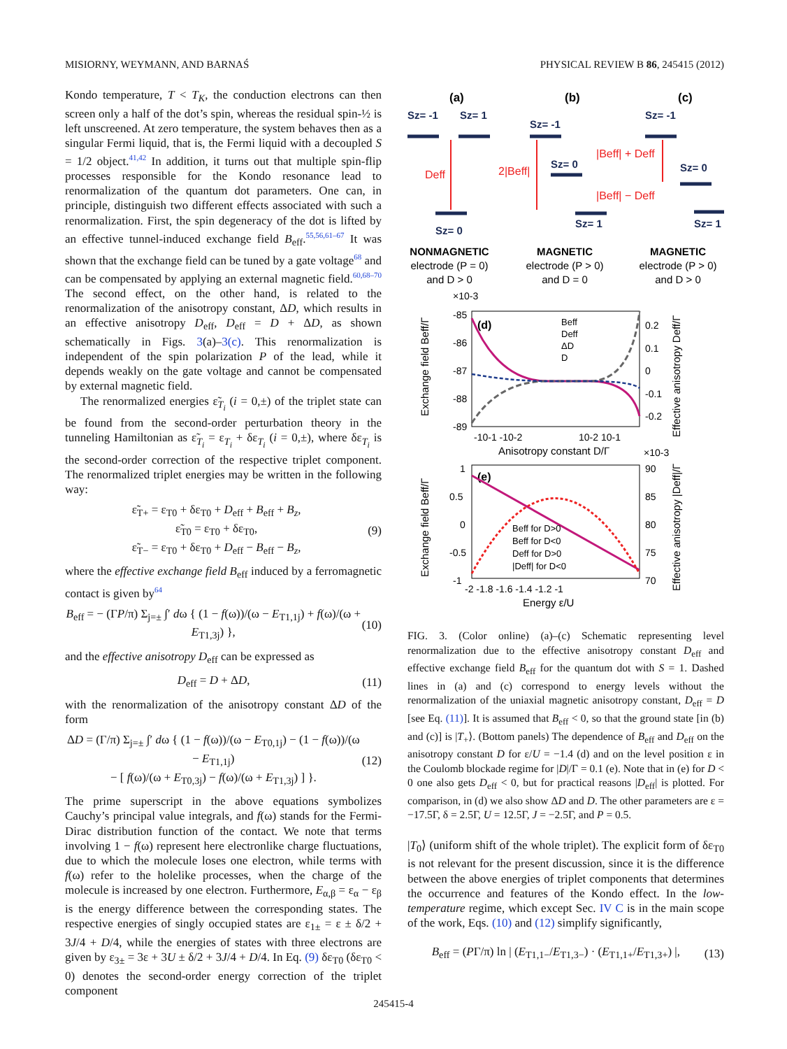MISIORNY, WEYMANN, AND BARNAŚ PHYSICAL REVIEW B 86, 245415 (2012)
Kondo temperature, T < T<sub>K</sub>, the conduction electrons can then screen only a half of the dot’s spin, whereas the residual spin-½ is left unscreened. At zero temperature, the system behaves then as a singular Fermi liquid, that is, the Fermi liquid with a decoupled S = 1/2 object.<sup>41,42</sup> In addition, it turns out that multiple spin-flip processes responsible for the Kondo resonance lead to renormalization of the quantum dot parameters. One can, in principle, distinguish two different effects associated with such a renormalization. First, the spin degeneracy of the dot is lifted by an effective tunnel-induced exchange field B<sub>eff</sub>.<sup>55,56,61–67</sup> It was shown that the exchange field can be tuned by a gate voltage<sup>68</sup> and can be compensated by applying an external magnetic field.<sup>60,68–70</sup> The second effect, on the other hand, is related to the renormalization of the anisotropy constant, ΔD, which results in an effective anisotropy D<sub>eff</sub>, D<sub>eff</sub> = D + ΔD, as shown schematically in Figs. 3(a)–3(c). This renormalization is independent of the spin polarization P of the lead, while it depends weakly on the gate voltage and cannot be compensated by external magnetic field.
The renormalized energies ε̃<sub>T<sub>i</sub></sub> (i = 0,±) of the triplet state can be found from the second-order perturbation theory in the tunneling Hamiltonian as ε̃<sub>T<sub>i</sub></sub> = ε<sub>T<sub>i</sub></sub> + δε<sub>T<sub>i</sub></sub> (i = 0,±), where δε<sub>T<sub>i</sub></sub> is the second-order correction of the respective triplet component. The renormalized triplet energies may be written in the following way:
ε̃<sub>T+</sub> = ε<sub>T0</sub> + δε<sub>T0</sub> + D<sub>eff</sub> + B<sub>eff</sub> + B<sub>z</sub>,
ε̃<sub>T0</sub> = ε<sub>T0</sub> + δε<sub>T0</sub>,
ε̃<sub>T−</sub> = ε<sub>T0</sub> + δε<sub>T0</sub> + D<sub>eff</sub> − B<sub>eff</sub> − B<sub>z</sub>,
(9)
where the effective exchange field B<sub>eff</sub> induced by a ferromagnetic contact is given by<sup>64</sup>
B<sub>eff</sub> = − (ΓP/π) Σ<sub>j=±</sub> ∫′ dω { (1 − f(ω))/(ω − E<sub>T1,1j</sub>) + f(ω)/(ω + E<sub>T1,3j</sub>) },
(10)
and the effective anisotropy D<sub>eff</sub> can be expressed as
D<sub>eff</sub> = D + ΔD, (11)
with the renormalization of the anisotropy constant ΔD of the form
ΔD = (Γ/π) Σ<sub>j=±</sub> ∫′ dω { (1 − f(ω))/(ω − E<sub>T0,1j</sub>) − (1 − f(ω))/(ω − E<sub>T1,1j</sub>)
− [ f(ω)/(ω + E<sub>T0,3j</sub>) − f(ω)/(ω + E<sub>T1,3j</sub>) ] }.
(12)
The prime superscript in the above equations symbolizes Cauchy’s principal value integrals, and f(ω) stands for the Fermi-Dirac distribution function of the contact. We note that terms involving 1 − f(ω) represent here electronlike charge fluctuations, due to which the molecule loses one electron, while terms with f(ω) refer to the holelike processes, when the charge of the molecule is increased by one electron. Furthermore, E<sub>α,β</sub> = ε<sub>α</sub> − ε<sub>β</sub> is the energy difference between the corresponding states. The respective energies of singly occupied states are ε<sub>1±</sub> = ε ± δ/2 + 3J/4 + D/4, while the energies of states with three electrons are given by ε<sub>3±</sub> = 3ε + 3U ± δ/2 + 3J/4 + D/4. In Eq. (9) δε<sub>T0</sub> (δε<sub>T0</sub> < 0) denotes the second-order energy correction of the triplet component
(a)
(b)
(c)
Sz= -1
Sz= 1
Sz= 0
Sz= -1
Sz= 0
Sz= 1
Sz= -1
Sz= 0
Sz= 1
Deff
2|Beff|
|Beff| + Deff
|Beff| − Deff
NONMAGNETIC
electrode (P = 0)
and D > 0
MAGNETIC
electrode (P > 0)
and D = 0
MAGNETIC
electrode (P > 0)
and D > 0
(d)
Beff
Deff
ΔD
D
-85
-86
-87
-88
-89
0.2
0.1
0
-0.1
-0.2
×10-3
-10-1 -10-2
10-2 10-1
Anisotropy constant D/Γ
Exchange field Beff/Γ
Effective anisotropy Deff/Γ
(e)
Beff for D>0
Beff for D<0
Deff for D>0
|Deff| for D<0
1
0.5
0
-0.5
-1
90
85
80
75
70
×10-3
-2 -1.8 -1.6 -1.4 -1.2 -1
Energy ε/U
Exchange field Beff/Γ
Effective anisotropy |Deff|/Γ
FIG. 3. (Color online) (a)–(c) Schematic representing level renormalization due to the effective anisotropy constant D<sub>eff</sub> and effective exchange field B<sub>eff</sub> for the quantum dot with S = 1. Dashed lines in (a) and (c) correspond to energy levels without the renormalization of the uniaxial magnetic anisotropy constant, D<sub>eff</sub> = D [see Eq. (11)]. It is assumed that B<sub>eff</sub> < 0, so that the ground state [in (b) and (c)] is |T<sub>+</sub>⟩. (Bottom panels) The dependence of B<sub>eff</sub> and D<sub>eff</sub> on the anisotropy constant D for ε/U = −1.4 (d) and on the level position ε in the Coulomb blockade regime for |D|/Γ = 0.1 (e). Note that in (e) for D < 0 one also gets D<sub>eff</sub> < 0, but for practical reasons |D<sub>eff</sub>| is plotted. For comparison, in (d) we also show ΔD and D. The other parameters are ε = −17.5Γ, δ = 2.5Γ, U = 12.5Γ, J = −2.5Γ, and P = 0.5.
|T<sub>0</sub>⟩ (uniform shift of the whole triplet). The explicit form of δε<sub>T0</sub> is not relevant for the present discussion, since it is the difference between the above energies of triplet components that determines the occurrence and features of the Kondo effect. In the low-temperature regime, which except Sec. IV C is in the main scope of the work, Eqs. (10) and (12) simplify significantly,
B<sub>eff</sub> = (PΓ/π) ln | (E<sub>T1,1−</sub>/E<sub>T1,3−</sub>) · (E<sub>T1,1+</sub>/E<sub>T1,3+</sub>) |,
(13)
245415-4